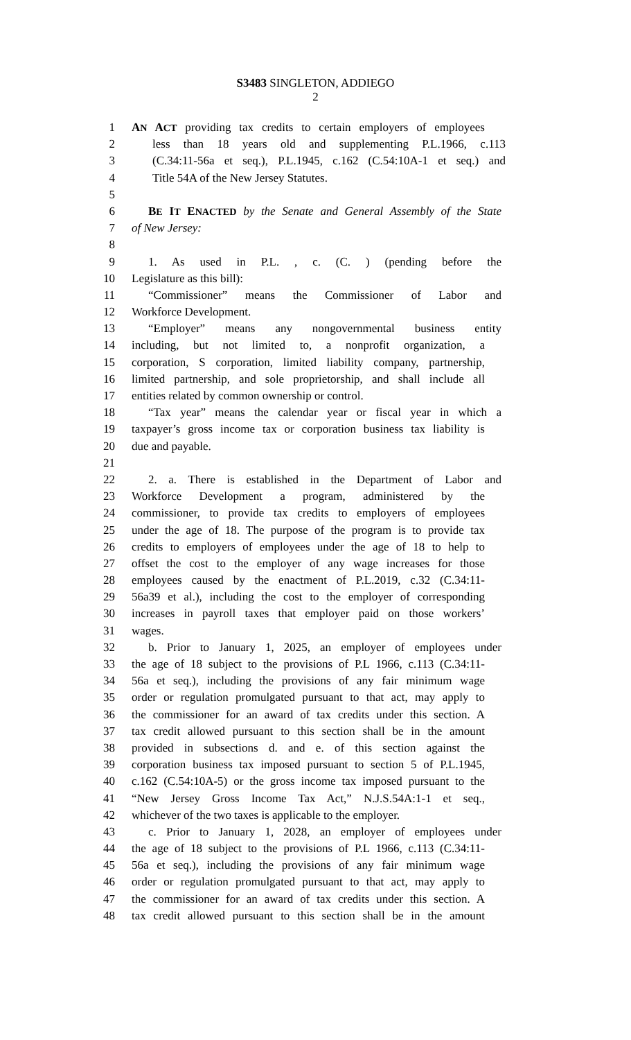S3483 SINGLETON, ADDIEGO
2
1 AN ACT providing tax credits to certain employers of employees
2 less than 18 years old and supplementing P.L.1966, c.113
3 (C.34:11-56a et seq.), P.L.1945, c.162 (C.54:10A-1 et seq.) and
4 Title 54A of the New Jersey Statutes.
5
6 BE IT ENACTED by the Senate and General Assembly of the State
7 of New Jersey:
8
9 1. As used in P.L. , c. (C. ) (pending before the
10 Legislature as this bill):
11 “Commissioner” means the Commissioner of Labor and
12 Workforce Development.
13 “Employer” means any nongovernmental business entity
14 including, but not limited to, a nonprofit organization, a
15 corporation, S corporation, limited liability company, partnership,
16 limited partnership, and sole proprietorship, and shall include all
17 entities related by common ownership or control.
18 “Tax year” means the calendar year or fiscal year in which a
19 taxpayer’s gross income tax or corporation business tax liability is
20 due and payable.
21
22 2. a. There is established in the Department of Labor and
23 Workforce Development a program, administered by the
24 commissioner, to provide tax credits to employers of employees
25 under the age of 18. The purpose of the program is to provide tax
26 credits to employers of employees under the age of 18 to help to
27 offset the cost to the employer of any wage increases for those
28 employees caused by the enactment of P.L.2019, c.32 (C.34:11-
29 56a39 et al.), including the cost to the employer of corresponding
30 increases in payroll taxes that employer paid on those workers’
31 wages.
32 b. Prior to January 1, 2025, an employer of employees under
33 the age of 18 subject to the provisions of P.L 1966, c.113 (C.34:11-
34 56a et seq.), including the provisions of any fair minimum wage
35 order or regulation promulgated pursuant to that act, may apply to
36 the commissioner for an award of tax credits under this section. A
37 tax credit allowed pursuant to this section shall be in the amount
38 provided in subsections d. and e. of this section against the
39 corporation business tax imposed pursuant to section 5 of P.L.1945,
40 c.162 (C.54:10A-5) or the gross income tax imposed pursuant to the
41 “New Jersey Gross Income Tax Act,” N.J.S.54A:1-1 et seq.,
42 whichever of the two taxes is applicable to the employer.
43 c. Prior to January 1, 2028, an employer of employees under
44 the age of 18 subject to the provisions of P.L 1966, c.113 (C.34:11-
45 56a et seq.), including the provisions of any fair minimum wage
46 order or regulation promulgated pursuant to that act, may apply to
47 the commissioner for an award of tax credits under this section. A
48 tax credit allowed pursuant to this section shall be in the amount